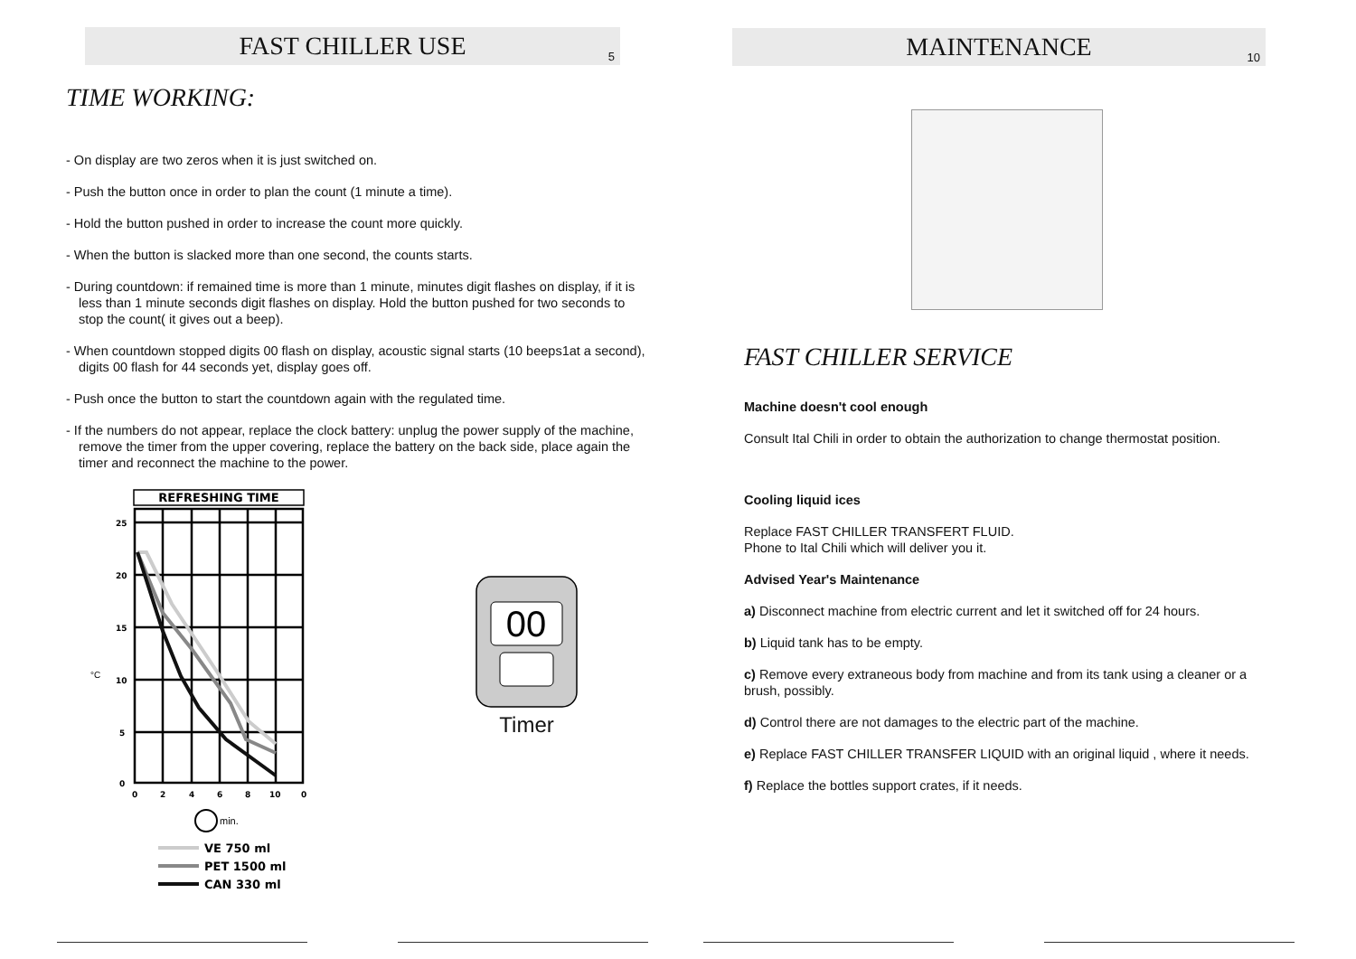FAST CHILLER USE
5
TIME WORKING:
- On display are two zeros when it is just switched on.
- Push the button once in order to plan the count (1 minute a time).
- Hold the button pushed in order to increase the count more quickly.
- When the button is slacked more than one second, the counts starts.
- During countdown: if remained time is more than 1 minute, minutes digit flashes on display, if it is less than 1 minute seconds digit flashes on display. Hold the button pushed for two seconds to stop the count( it gives out a beep).
- When countdown stopped digits 00 flash on display, acoustic signal starts (10 beeps1at a second), digits 00 flash for 44 seconds yet, display goes off.
- Push once the button to start the countdown again with the regulated time.
- If the numbers do not appear, replace the clock battery: unplug the power supply of the machine, remove the timer from the upper covering, replace the battery on the back side, place again the timer and reconnect the machine to the power.
REFRESHING TIME
25
20
15
10
5
0
0
2
4
6
8
10
0
°C
min.
VE 750 ml
PET 1500 ml
CAN 330 ml
00
Timer
MAINTENANCE
10
FAST CHILLER SERVICE
Machine doesn't cool enough
Consult Ital Chili in order to obtain the authorization to change thermostat position.
Cooling liquid ices
Replace FAST CHILLER TRANSFERT FLUID.
Phone to Ital Chili which will deliver you it.
Advised Year's Maintenance
a) Disconnect machine from electric current and let it switched off for 24 hours.
b) Liquid tank has to be empty.
c) Remove every extraneous body from machine and from its tank using a cleaner or a brush, possibly.
d) Control there are not damages to the electric part of the machine.
e) Replace FAST CHILLER TRANSFER LIQUID with an original liquid , where it needs.
f) Replace the bottles support crates, if it needs.